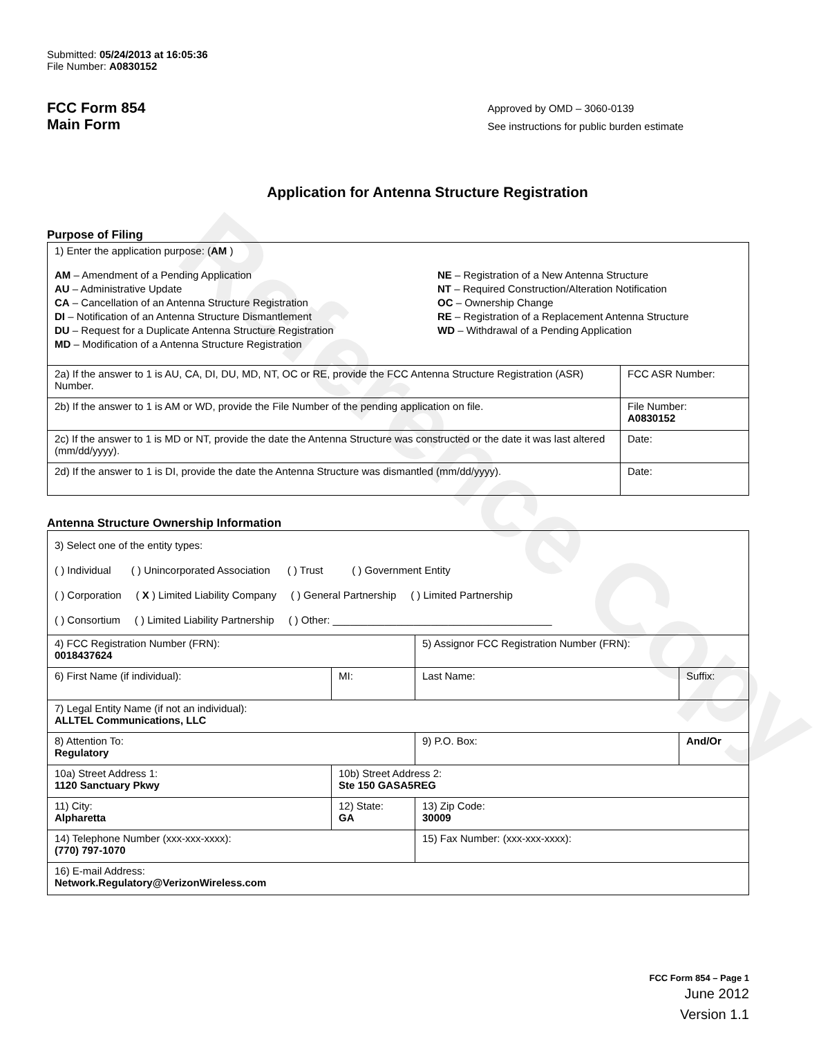Reference Copy
Submitted: 05/24/2013 at 16:05:36
File Number: A0830152
FCC Form 854
Main Form
Approved by OMD – 3060-0139
See instructions for public burden estimate
Application for Antenna Structure Registration
Purpose of Filing
| 1) Enter the application purpose: ( AM ) AM – Amendment of a Pending Application AU – Administrative Update CA – Cancellation of an Antenna Structure Registration DI – Notification of an Antenna Structure Dismantlement DU – Request for a Duplicate Antenna Structure Registration MD – Modification of a Antenna Structure Registration NE – Registration of a New Antenna Structure NT – Required Construction/Alteration Notification OC – Ownership Change RE – Registration of a Replacement Antenna Structure WD – Withdrawal of a Pending Application | |
| 2a) If the answer to 1 is AU, CA, DI, DU, MD, NT, OC or RE, provide the FCC Antenna Structure Registration (ASR) Number. | FCC ASR Number: |
| 2b) If the answer to 1 is AM or WD, provide the File Number of the pending application on file. | File Number: A0830152 |
| 2c) If the answer to 1 is MD or NT, provide the date the Antenna Structure was constructed or the date it was last altered (mm/dd/yyyy). | Date: |
| 2d) If the answer to 1 is DI, provide the date the Antenna Structure was dismantled (mm/dd/yyyy). | Date: |
Antenna Structure Ownership Information
| 3) Select one of the entity types: ( ) Individual ( ) Unincorporated Association ( ) Trust ( ) Government Entity ( ) Corporation ( X ) Limited Liability Company ( ) General Partnership ( ) Limited Partnership ( ) Consortium ( ) Limited Liability Partnership ( ) Other: ______________________________________ | | | |
| 4) FCC Registration Number (FRN): 0018437624 | | 5) Assignor FCC Registration Number (FRN): | |
| 6) First Name (if individual): | MI: | Last Name: | Suffix: |
| 7) Legal Entity Name (if not an individual): ALLTEL Communications, LLC | | | |
| 8) Attention To: Regulatory | | 9) P.O. Box: | And/Or |
| 10a) Street Address 1: 1120 Sanctuary Pkwy | 10b) Street Address 2: Ste 150 GASA5REG | | |
| 11) City: Alpharetta | 12) State: GA | 13) Zip Code: 30009 | |
| 14) Telephone Number (xxx-xxx-xxxx): (770) 797-1070 | | 15) Fax Number: (xxx-xxx-xxxx): | |
| 16) E-mail Address: Network.Regulatory@VerizonWireless.com | | | |
FCC Form 854 – Page 1
June 2012
Version 1.1